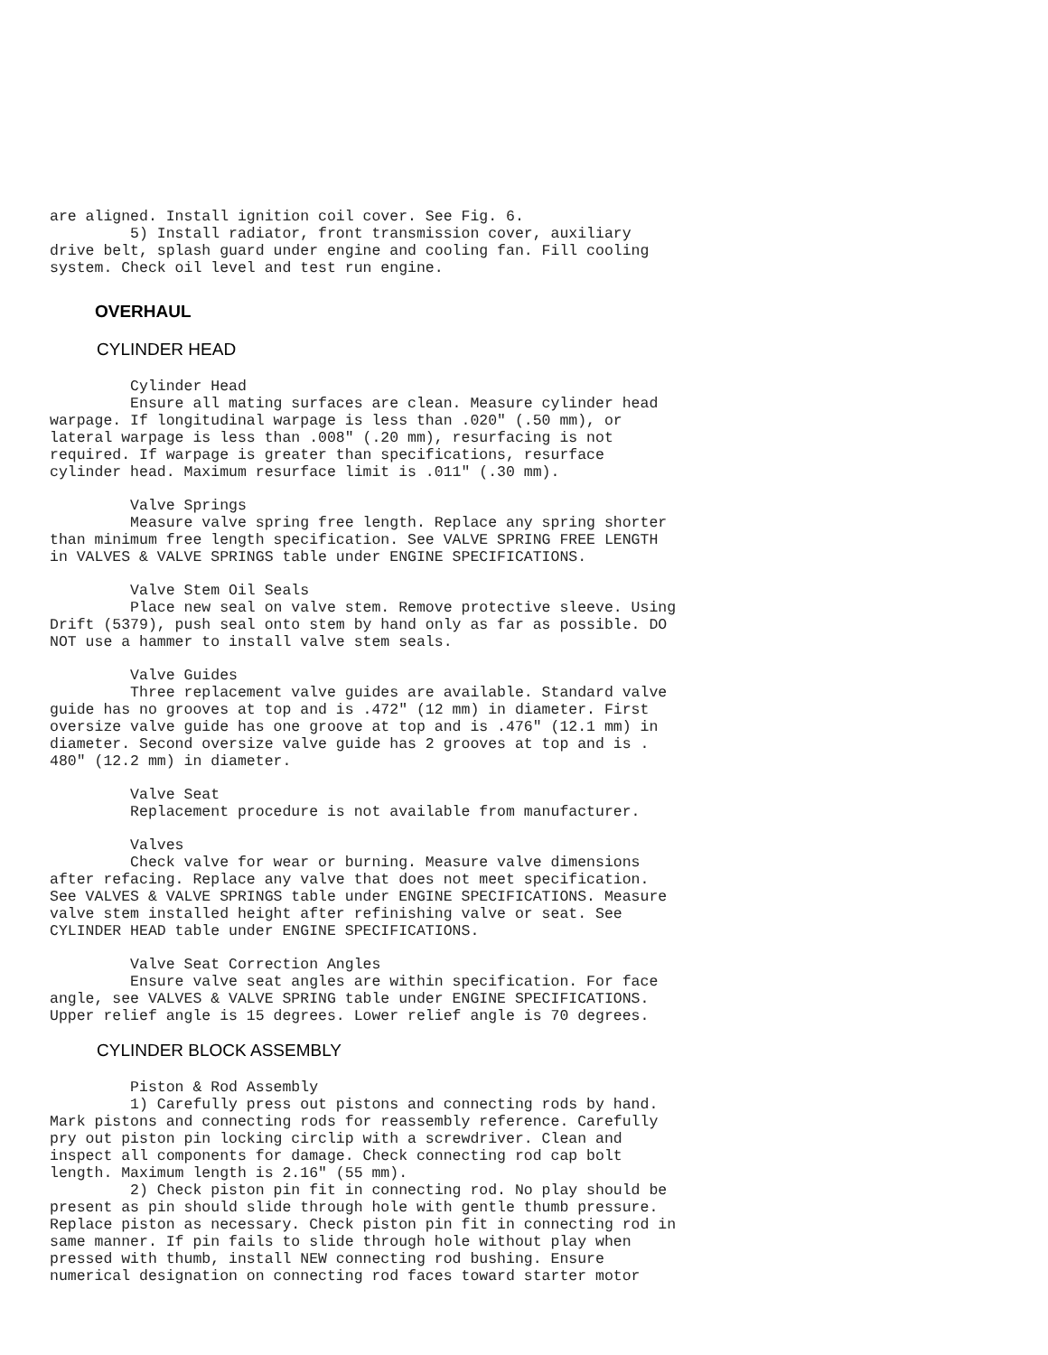are aligned. Install ignition coil cover. See Fig. 6.
         5) Install radiator, front transmission cover, auxiliary
drive belt, splash guard under engine and cooling fan. Fill cooling
system. Check oil level and test run engine.
OVERHAUL
CYLINDER HEAD
         Cylinder Head
         Ensure all mating surfaces are clean. Measure cylinder head
warpage. If longitudinal warpage is less than .020" (.50 mm), or
lateral warpage is less than .008" (.20 mm), resurfacing is not
required. If warpage is greater than specifications, resurface
cylinder head. Maximum resurface limit is .011" (.30 mm).
         Valve Springs
         Measure valve spring free length. Replace any spring shorter
than minimum free length specification. See VALVE SPRING FREE LENGTH
in VALVES & VALVE SPRINGS table under ENGINE SPECIFICATIONS.
         Valve Stem Oil Seals
         Place new seal on valve stem. Remove protective sleeve. Using
Drift (5379), push seal onto stem by hand only as far as possible. DO
NOT use a hammer to install valve stem seals.
         Valve Guides
         Three replacement valve guides are available. Standard valve
guide has no grooves at top and is .472" (12 mm) in diameter. First
oversize valve guide has one groove at top and is .476" (12.1 mm) in
diameter. Second oversize valve guide has 2 grooves at top and is .
480" (12.2 mm) in diameter.
         Valve Seat
         Replacement procedure is not available from manufacturer.
         Valves
         Check valve for wear or burning. Measure valve dimensions
after refacing. Replace any valve that does not meet specification.
See VALVES & VALVE SPRINGS table under ENGINE SPECIFICATIONS. Measure
valve stem installed height after refinishing valve or seat. See
CYLINDER HEAD table under ENGINE SPECIFICATIONS.
         Valve Seat Correction Angles
         Ensure valve seat angles are within specification. For face
angle, see VALVES & VALVE SPRING table under ENGINE SPECIFICATIONS.
Upper relief angle is 15 degrees. Lower relief angle is 70 degrees.
CYLINDER BLOCK ASSEMBLY
         Piston & Rod Assembly
         1) Carefully press out pistons and connecting rods by hand.
Mark pistons and connecting rods for reassembly reference. Carefully
pry out piston pin locking circlip with a screwdriver. Clean and
inspect all components for damage. Check connecting rod cap bolt
length. Maximum length is 2.16" (55 mm).
         2) Check piston pin fit in connecting rod. No play should be
present as pin should slide through hole with gentle thumb pressure.
Replace piston as necessary. Check piston pin fit in connecting rod in
same manner. If pin fails to slide through hole without play when
pressed with thumb, install NEW connecting rod bushing. Ensure
numerical designation on connecting rod faces toward starter motor